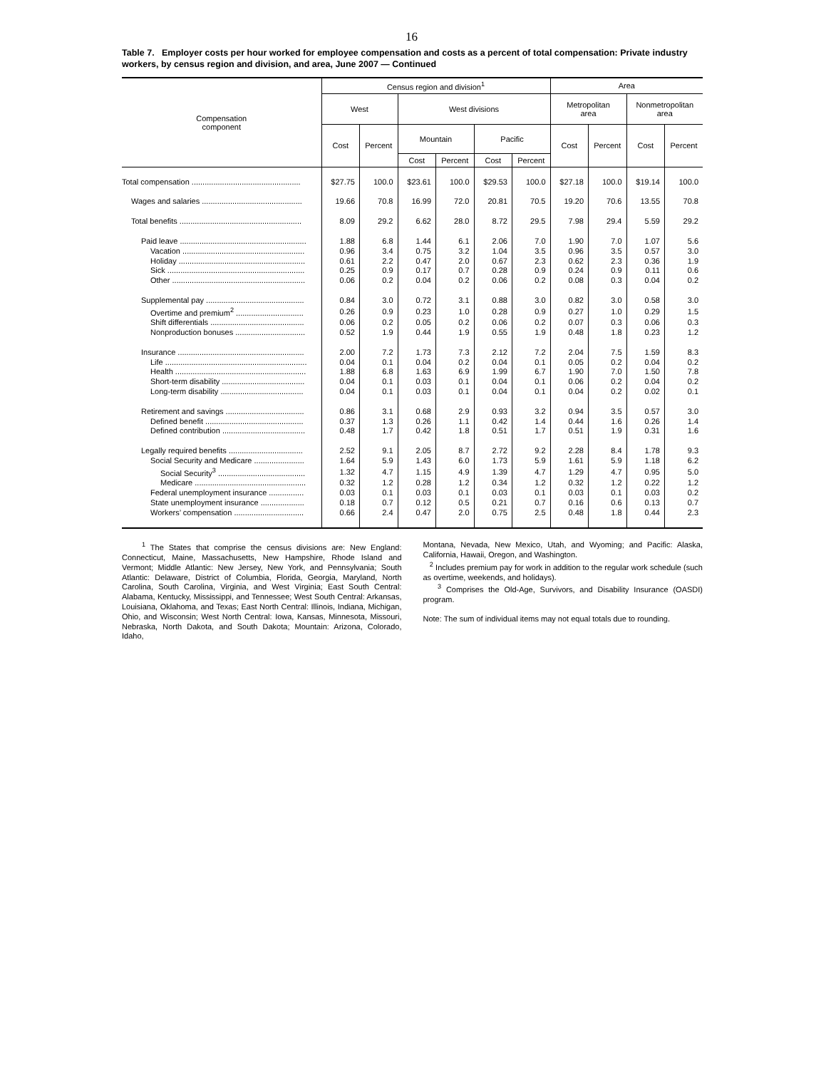16
Table 7. Employer costs per hour worked for employee compensation and costs as a percent of total compensation: Private industry workers, by census region and division, and area, June 2007 — Continued
| Compensation component | Census region and division<sup>1</sup> | | | | | | Area | | | |
| --- | --- | --- | --- | --- | --- | --- | --- | --- | --- | --- |
| | West | | West divisions | | | | Metropolitan area | | Nonmetropolitan area | |
| | Cost | Percent | Mountain | | Pacific | | Cost | Percent | Cost | Percent |
| | | | Cost | Percent | Cost | Percent | | | | |
| Total compensation .................................................. | $27.75 | 100.0 | $23.61 | 100.0 | $29.53 | 100.0 | $27.18 | 100.0 | $19.14 | 100.0 |
| Wages and salaries .............................................. | 19.66 | 70.8 | 16.99 | 72.0 | 20.81 | 70.5 | 19.20 | 70.6 | 13.55 | 70.8 |
| Total benefits ........................................................ | 8.09 | 29.2 | 6.62 | 28.0 | 8.72 | 29.5 | 7.98 | 29.4 | 5.59 | 29.2 |
| Paid leave .......................................................... | 1.88 | 6.8 | 1.44 | 6.1 | 2.06 | 7.0 | 1.90 | 7.0 | 1.07 | 5.6 |
| Vacation ........................................................ | 0.96 | 3.4 | 0.75 | 3.2 | 1.04 | 3.5 | 0.96 | 3.5 | 0.57 | 3.0 |
| Holiday .......................................................... | 0.61 | 2.2 | 0.47 | 2.0 | 0.67 | 2.3 | 0.62 | 2.3 | 0.36 | 1.9 |
| Sick ............................................................... | 0.25 | 0.9 | 0.17 | 0.7 | 0.28 | 0.9 | 0.24 | 0.9 | 0.11 | 0.6 |
| Other ............................................................. | 0.06 | 0.2 | 0.04 | 0.2 | 0.06 | 0.2 | 0.08 | 0.3 | 0.04 | 0.2 |
| Supplemental pay ............................................. | 0.84 | 3.0 | 0.72 | 3.1 | 0.88 | 3.0 | 0.82 | 3.0 | 0.58 | 3.0 |
| Overtime and premium<sup>2</sup> ............................... | 0.26 | 0.9 | 0.23 | 1.0 | 0.28 | 0.9 | 0.27 | 1.0 | 0.29 | 1.5 |
| Shift differentials ........................................... | 0.06 | 0.2 | 0.05 | 0.2 | 0.06 | 0.2 | 0.07 | 0.3 | 0.06 | 0.3 |
| Nonproduction bonuses ................................ | 0.52 | 1.9 | 0.44 | 1.9 | 0.55 | 1.9 | 0.48 | 1.8 | 0.23 | 1.2 |
| Insurance .......................................................... | 2.00 | 7.2 | 1.73 | 7.3 | 2.12 | 7.2 | 2.04 | 7.5 | 1.59 | 8.3 |
| Life ................................................................. | 0.04 | 0.1 | 0.04 | 0.2 | 0.04 | 0.1 | 0.05 | 0.2 | 0.04 | 0.2 |
| Health ............................................................ | 1.88 | 6.8 | 1.63 | 6.9 | 1.99 | 6.7 | 1.90 | 7.0 | 1.50 | 7.8 |
| Short-term disability ...................................... | 0.04 | 0.1 | 0.03 | 0.1 | 0.04 | 0.1 | 0.06 | 0.2 | 0.04 | 0.2 |
| Long-term disability ...................................... | 0.04 | 0.1 | 0.03 | 0.1 | 0.04 | 0.1 | 0.04 | 0.2 | 0.02 | 0.1 |
| Retirement and savings .................................... | 0.86 | 3.1 | 0.68 | 2.9 | 0.93 | 3.2 | 0.94 | 3.5 | 0.57 | 3.0 |
| Defined benefit ............................................. | 0.37 | 1.3 | 0.26 | 1.1 | 0.42 | 1.4 | 0.44 | 1.6 | 0.26 | 1.4 |
| Defined contribution ...................................... | 0.48 | 1.7 | 0.42 | 1.8 | 0.51 | 1.7 | 0.51 | 1.9 | 0.31 | 1.6 |
| Legally required benefits .................................. | 2.52 | 9.1 | 2.05 | 8.7 | 2.72 | 9.2 | 2.28 | 8.4 | 1.78 | 9.3 |
| Social Security and Medicare ....................... | 1.64 | 5.9 | 1.43 | 6.0 | 1.73 | 5.9 | 1.61 | 5.9 | 1.18 | 6.2 |
| Social Security<sup>3</sup> ........................................ | 1.32 | 4.7 | 1.15 | 4.9 | 1.39 | 4.7 | 1.29 | 4.7 | 0.95 | 5.0 |
| Medicare ................................................... | 0.32 | 1.2 | 0.28 | 1.2 | 0.34 | 1.2 | 0.32 | 1.2 | 0.22 | 1.2 |
| Federal unemployment insurance ................ | 0.03 | 0.1 | 0.03 | 0.1 | 0.03 | 0.1 | 0.03 | 0.1 | 0.03 | 0.2 |
| State unemployment insurance .................... | 0.18 | 0.7 | 0.12 | 0.5 | 0.21 | 0.7 | 0.16 | 0.6 | 0.13 | 0.7 |
| Workers’ compensation ................................ | 0.66 | 2.4 | 0.47 | 2.0 | 0.75 | 2.5 | 0.48 | 1.8 | 0.44 | 2.3 |
<sup>1</sup> The States that comprise the census divisions are: New England: Connecticut, Maine, Massachusetts, New Hampshire, Rhode Island and Vermont; Middle Atlantic: New Jersey, New York, and Pennsylvania; South Atlantic: Delaware, District of Columbia, Florida, Georgia, Maryland, North Carolina, South Carolina, Virginia, and West Virginia; East South Central: Alabama, Kentucky, Mississippi, and Tennessee; West South Central: Arkansas, Louisiana, Oklahoma, and Texas; East North Central: Illinois, Indiana, Michigan, Ohio, and Wisconsin; West North Central: Iowa, Kansas, Minnesota, Missouri, Nebraska, North Dakota, and South Dakota; Mountain: Arizona, Colorado, Idaho,
Montana, Nevada, New Mexico, Utah, and Wyoming; and Pacific: Alaska, California, Hawaii, Oregon, and Washington.
<sup>2</sup> Includes premium pay for work in addition to the regular work schedule (such as overtime, weekends, and holidays).
<sup>3</sup> Comprises the Old-Age, Survivors, and Disability Insurance (OASDI) program.
Note: The sum of individual items may not equal totals due to rounding.